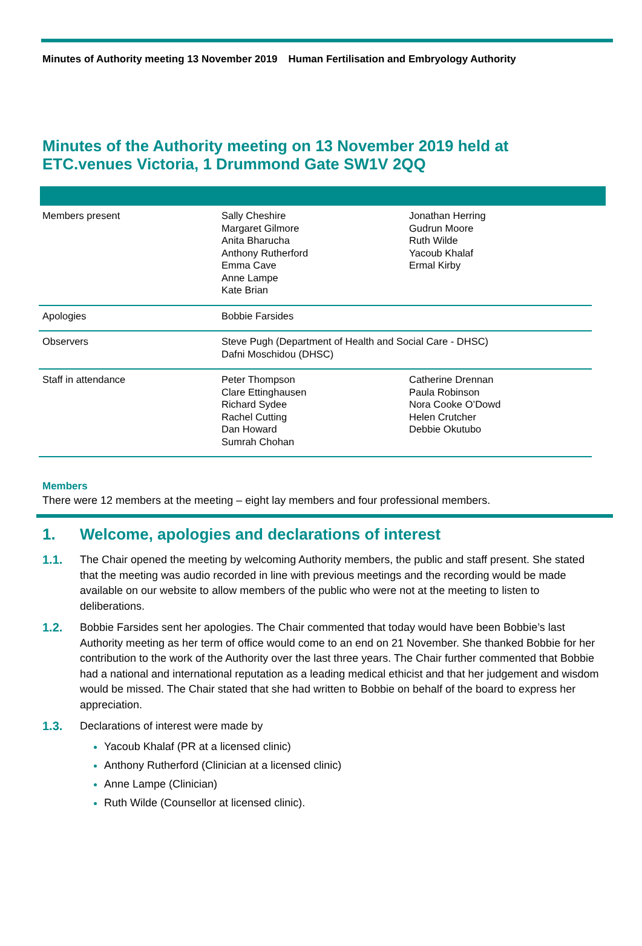Minutes of Authority meeting 13 November 2019 Human Fertilisation and Embryology Authority
Minutes of the Authority meeting on 13 November 2019 held at ETC.venues Victoria, 1 Drummond Gate SW1V 2QQ
| Members present | Sally Cheshire Margaret Gilmore Anita Bharucha Anthony Rutherford Emma Cave Anne Lampe Kate Brian | Jonathan Herring Gudrun Moore Ruth Wilde Yacoub Khalaf Ermal Kirby |
| Apologies | Bobbie Farsides | |
| Observers | Steve Pugh (Department of Health and Social Care - DHSC) Dafni Moschidou (DHSC) | |
| Staff in attendance | Peter Thompson Clare Ettinghausen Richard Sydee Rachel Cutting Dan Howard Sumrah Chohan | Catherine Drennan Paula Robinson Nora Cooke O’Dowd Helen Crutcher Debbie Okutubo |
Members
There were 12 members at the meeting – eight lay members and four professional members.
1. Welcome, apologies and declarations of interest
1.1. The Chair opened the meeting by welcoming Authority members, the public and staff present. She stated that the meeting was audio recorded in line with previous meetings and the recording would be made available on our website to allow members of the public who were not at the meeting to listen to deliberations.
1.2. Bobbie Farsides sent her apologies. The Chair commented that today would have been Bobbie’s last Authority meeting as her term of office would come to an end on 21 November. She thanked Bobbie for her contribution to the work of the Authority over the last three years. The Chair further commented that Bobbie had a national and international reputation as a leading medical ethicist and that her judgement and wisdom would be missed. The Chair stated that she had written to Bobbie on behalf of the board to express her appreciation.
1.3. Declarations of interest were made by
Yacoub Khalaf (PR at a licensed clinic)
Anthony Rutherford (Clinician at a licensed clinic)
Anne Lampe (Clinician)
Ruth Wilde (Counsellor at licensed clinic).